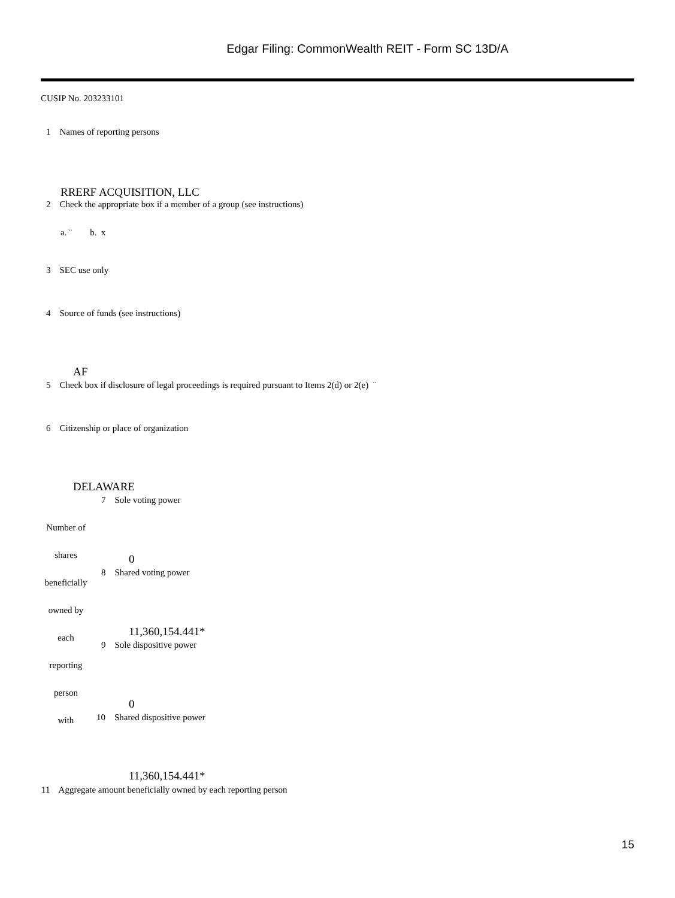Edgar Filing: CommonWealth REIT - Form SC 13D/A
CUSIP No. 203233101
1 Names of reporting persons
RRERF ACQUISITION, LLC
2 Check the appropriate box if a member of a group (see instructions)
a. ¨ b. x
3 SEC use only
4 Source of funds (see instructions)
AF
5 Check box if disclosure of legal proceedings is required pursuant to Items 2(d) or 2(e) ¨
6 Citizenship or place of organization
DELAWARE
7 Sole voting power
Number of
shares 0
8 Shared voting power
beneficially
owned by
11,360,154.441*
each
9 Sole dispositive power
reporting
person
0
with 10 Shared dispositive power
11,360,154.441*
11 Aggregate amount beneficially owned by each reporting person
15